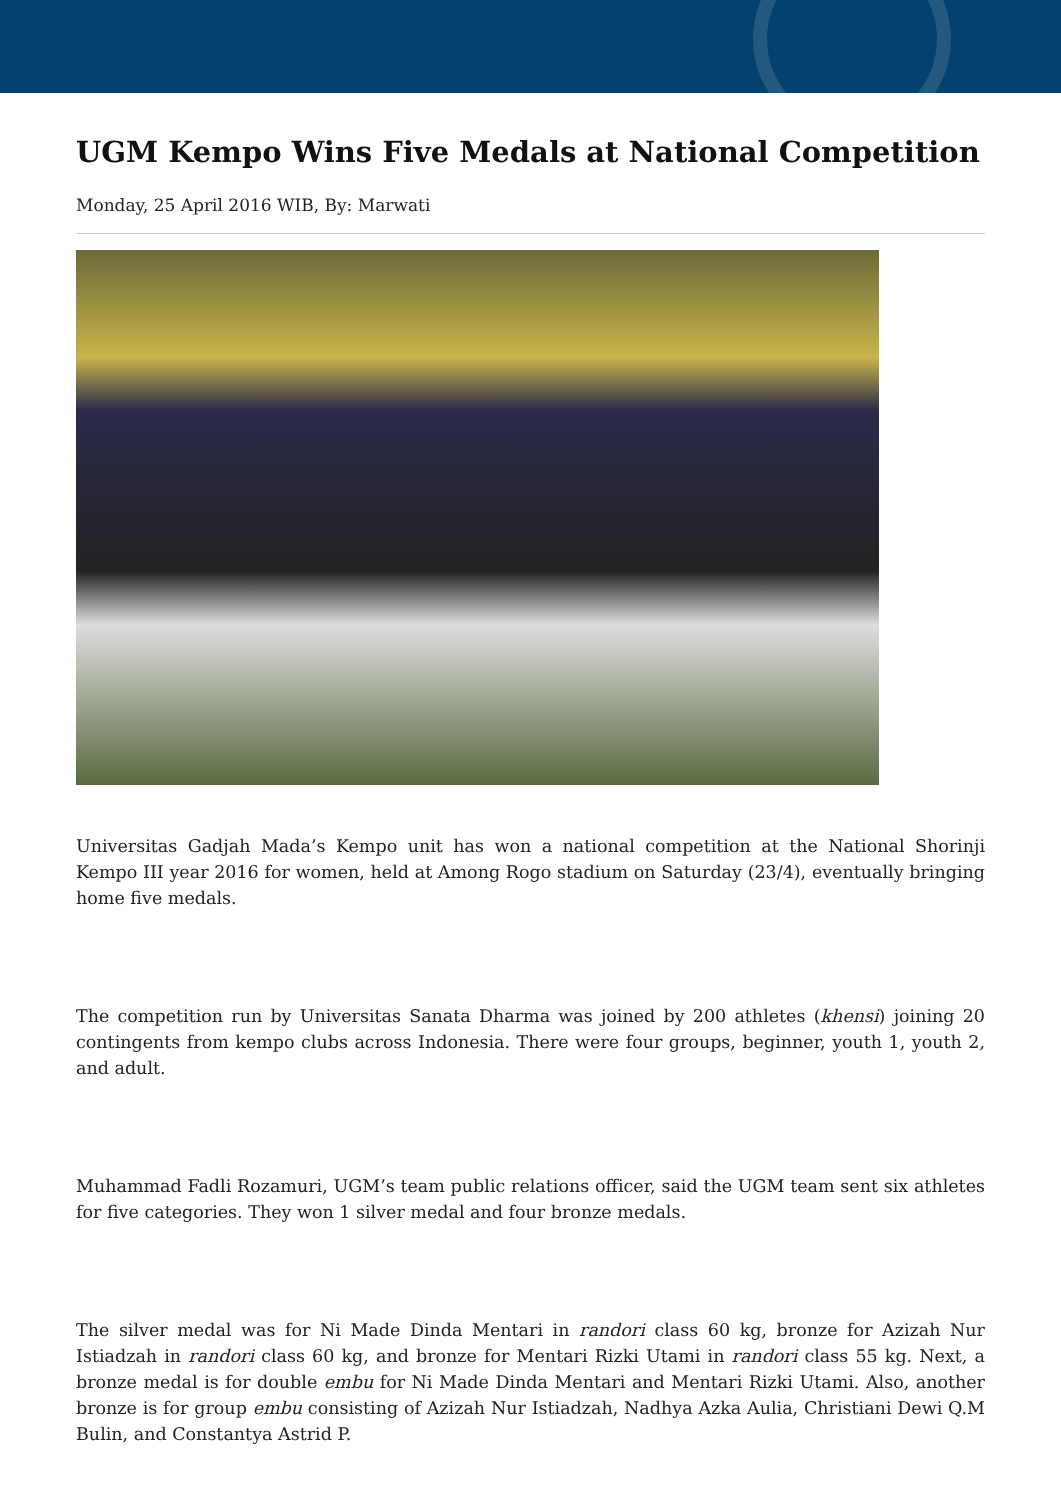UGM Kempo Wins Five Medals at National Competition
Monday, 25 April 2016 WIB, By: Marwati
Universitas Gadjah Mada’s Kempo unit has won a national competition at the National Shorinji Kempo III year 2016 for women, held at Among Rogo stadium on Saturday (23/4), eventually bringing home five medals.
The competition run by Universitas Sanata Dharma was joined by 200 athletes (khensi) joining 20 contingents from kempo clubs across Indonesia. There were four groups, beginner, youth 1, youth 2, and adult.
Muhammad Fadli Rozamuri, UGM’s team public relations officer, said the UGM team sent six athletes for five categories. They won 1 silver medal and four bronze medals.
The silver medal was for Ni Made Dinda Mentari in randori class 60 kg, bronze for Azizah Nur Istiadzah in randori class 60 kg, and bronze for Mentari Rizki Utami in randori class 55 kg. Next, a bronze medal is for double embu for Ni Made Dinda Mentari and Mentari Rizki Utami. Also, another bronze is for group embu consisting of Azizah Nur Istiadzah, Nadhya Azka Aulia, Christiani Dewi Q.M Bulin, and Constantya Astrid P.